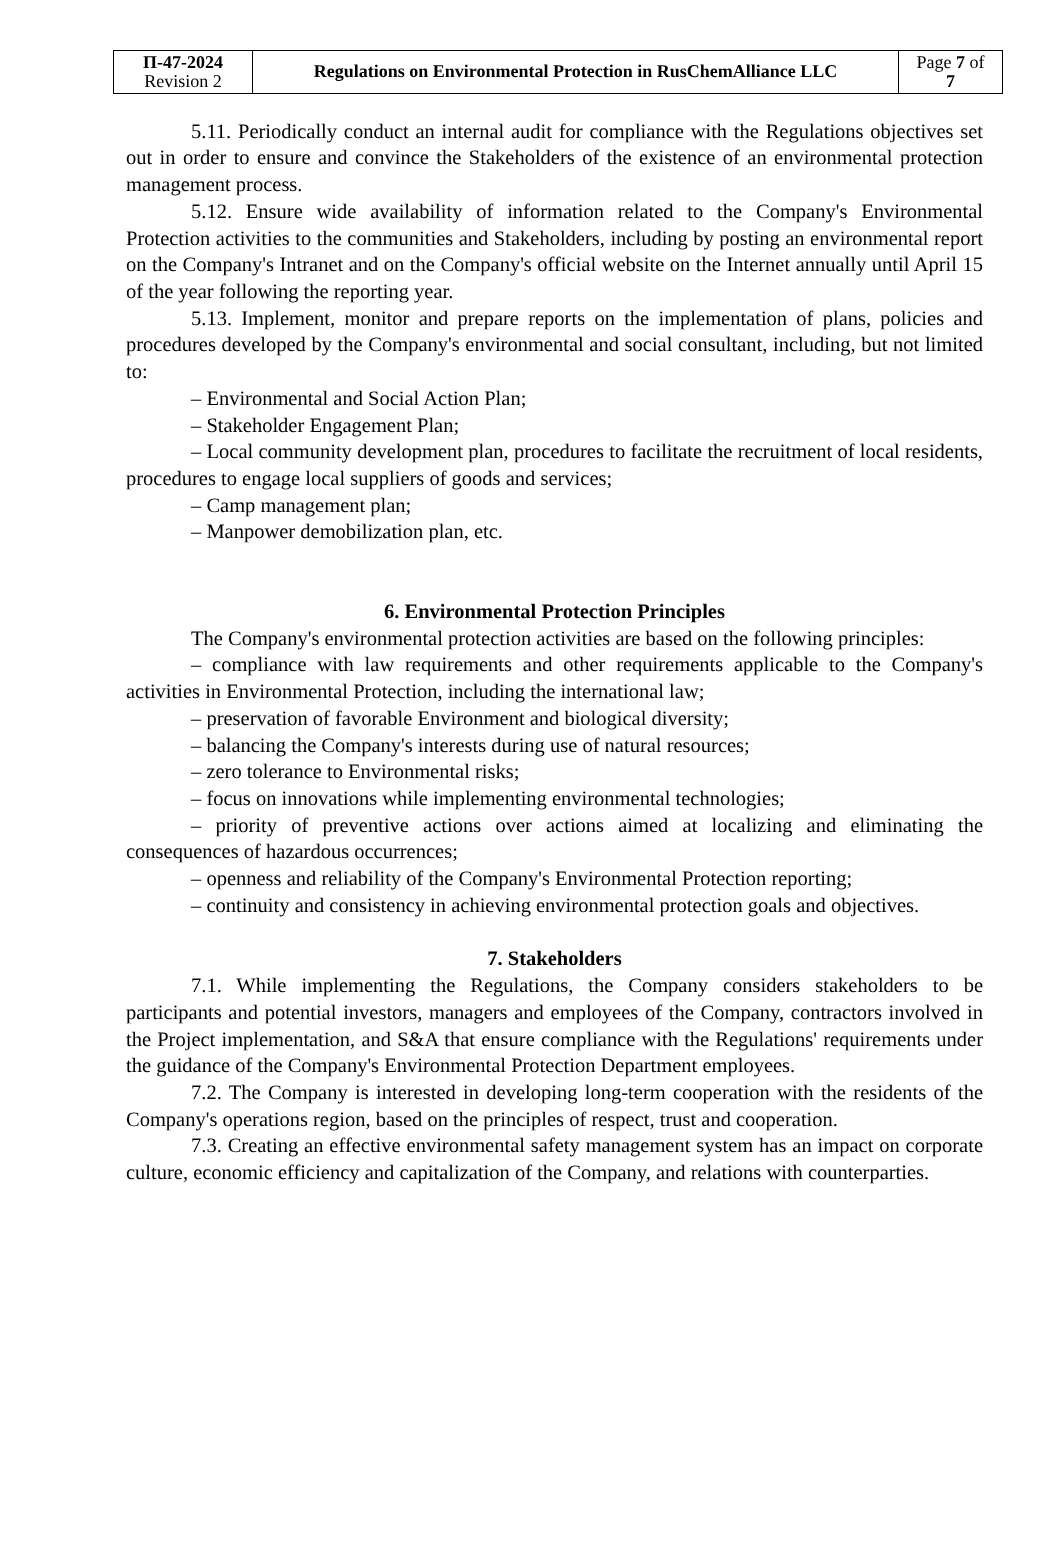| П-47-2024 Revision 2 | Regulations on Environmental Protection in RusChemAlliance LLC | Page 7 of 7 |
5.11. Periodically conduct an internal audit for compliance with the Regulations objectives set out in order to ensure and convince the Stakeholders of the existence of an environmental protection management process.
5.12. Ensure wide availability of information related to the Company's Environmental Protection activities to the communities and Stakeholders, including by posting an environmental report on the Company's Intranet and on the Company's official website on the Internet annually until April 15 of the year following the reporting year.
5.13. Implement, monitor and prepare reports on the implementation of plans, policies and procedures developed by the Company's environmental and social consultant, including, but not limited to:
– Environmental and Social Action Plan;
– Stakeholder Engagement Plan;
– Local community development plan, procedures to facilitate the recruitment of local residents, procedures to engage local suppliers of goods and services;
– Camp management plan;
– Manpower demobilization plan, etc.
6. Environmental Protection Principles
The Company's environmental protection activities are based on the following principles:
– compliance with law requirements and other requirements applicable to the Company's activities in Environmental Protection, including the international law;
– preservation of favorable Environment and biological diversity;
– balancing the Company's interests during use of natural resources;
– zero tolerance to Environmental risks;
– focus on innovations while implementing environmental technologies;
– priority of preventive actions over actions aimed at localizing and eliminating the consequences of hazardous occurrences;
– openness and reliability of the Company's Environmental Protection reporting;
– continuity and consistency in achieving environmental protection goals and objectives.
7. Stakeholders
7.1. While implementing the Regulations, the Company considers stakeholders to be participants and potential investors, managers and employees of the Company, contractors involved in the Project implementation, and S&A that ensure compliance with the Regulations' requirements under the guidance of the Company's Environmental Protection Department employees.
7.2. The Company is interested in developing long-term cooperation with the residents of the Company's operations region, based on the principles of respect, trust and cooperation.
7.3. Creating an effective environmental safety management system has an impact on corporate culture, economic efficiency and capitalization of the Company, and relations with counterparties.